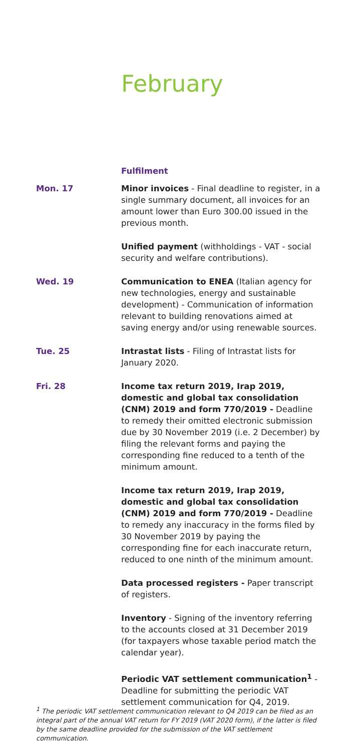February
Fulfilment
Mon. 17 Minor invoices - Final deadline to register, in a single summary document, all invoices for an amount lower than Euro 300.00 issued in the previous month.
Unified payment (withholdings - VAT - social security and welfare contributions).
Wed. 19 Communication to ENEA (Italian agency for new technologies, energy and sustainable development) - Communication of information relevant to building renovations aimed at saving energy and/or using renewable sources.
Tue. 25 Intrastat lists - Filing of Intrastat lists for January 2020.
Fri. 28 Income tax return 2019, Irap 2019, domestic and global tax consolidation (CNM) 2019 and form 770/2019 - Deadline to remedy their omitted electronic submission due by 30 November 2019 (i.e. 2 December) by filing the relevant forms and paying the corresponding fine reduced to a tenth of the minimum amount.
Income tax return 2019, Irap 2019, domestic and global tax consolidation (CNM) 2019 and form 770/2019 - Deadline to remedy any inaccuracy in the forms filed by 30 November 2019 by paying the corresponding fine for each inaccurate return, reduced to one ninth of the minimum amount.
Data processed registers - Paper transcript of registers.
Inventory - Signing of the inventory referring to the accounts closed at 31 December 2019 (for taxpayers whose taxable period match the calendar year).
Periodic VAT settlement communication<sup>1</sup> - Deadline for submitting the periodic VAT settlement communication for Q4, 2019.
<sup>1</sup> The periodic VAT settlement communication relevant to Q4 2019 can be filed as an integral part of the annual VAT return for FY 2019 (VAT 2020 form), if the latter is filed by the same deadline provided for the submission of the VAT settlement communication.